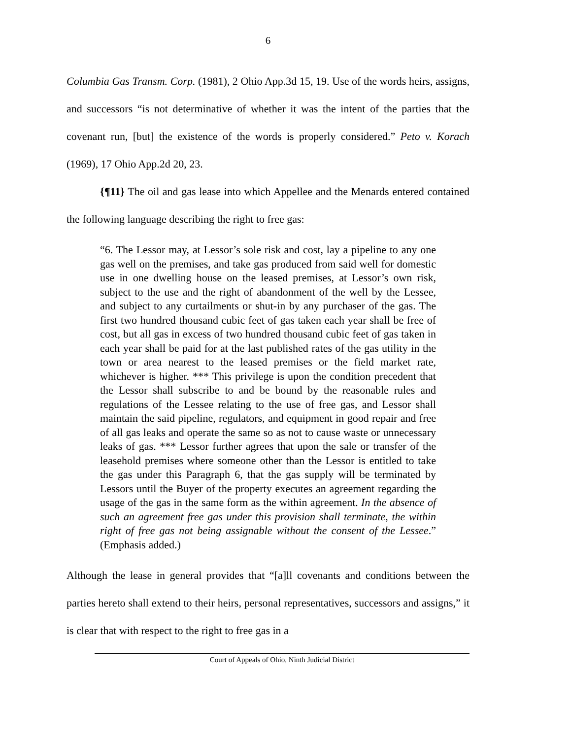6
Columbia Gas Transm. Corp. (1981), 2 Ohio App.3d 15, 19. Use of the words heirs, assigns, and successors “is not determinative of whether it was the intent of the parties that the covenant run, [but] the existence of the words is properly considered.” Peto v. Korach (1969), 17 Ohio App.2d 20, 23.
{¶11} The oil and gas lease into which Appellee and the Menards entered contained the following language describing the right to free gas:
“6. The Lessor may, at Lessor’s sole risk and cost, lay a pipeline to any one gas well on the premises, and take gas produced from said well for domestic use in one dwelling house on the leased premises, at Lessor’s own risk, subject to the use and the right of abandonment of the well by the Lessee, and subject to any curtailments or shut-in by any purchaser of the gas. The first two hundred thousand cubic feet of gas taken each year shall be free of cost, but all gas in excess of two hundred thousand cubic feet of gas taken in each year shall be paid for at the last published rates of the gas utility in the town or area nearest to the leased premises or the field market rate, whichever is higher. *** This privilege is upon the condition precedent that the Lessor shall subscribe to and be bound by the reasonable rules and regulations of the Lessee relating to the use of free gas, and Lessor shall maintain the said pipeline, regulators, and equipment in good repair and free of all gas leaks and operate the same so as not to cause waste or unnecessary leaks of gas. *** Lessor further agrees that upon the sale or transfer of the leasehold premises where someone other than the Lessor is entitled to take the gas under this Paragraph 6, that the gas supply will be terminated by Lessors until the Buyer of the property executes an agreement regarding the usage of the gas in the same form as the within agreement. In the absence of such an agreement free gas under this provision shall terminate, the within right of free gas not being assignable without the consent of the Lessee.” (Emphasis added.)
Although the lease in general provides that “[a]ll covenants and conditions between the parties hereto shall extend to their heirs, personal representatives, successors and assigns,” it is clear that with respect to the right to free gas in a
Court of Appeals of Ohio, Ninth Judicial District